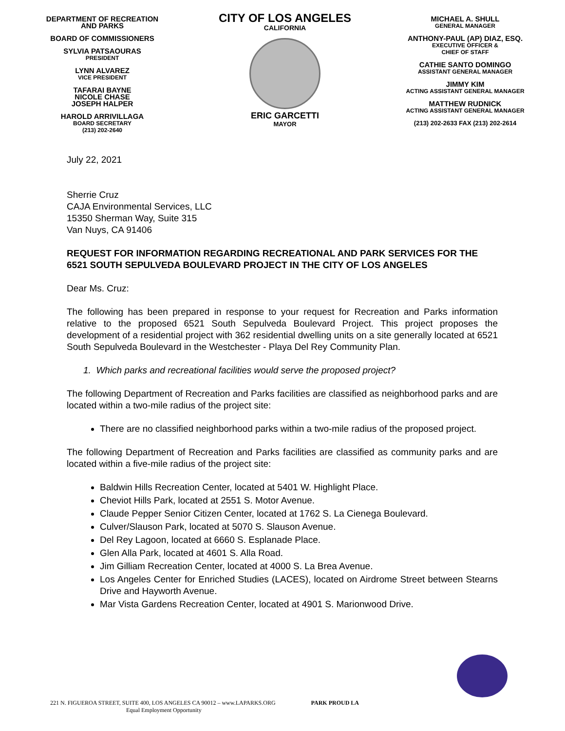DEPARTMENT OF RECREATION
AND PARKS
BOARD OF COMMISSIONERS
SYLVIA PATSAOURAS
PRESIDENT
LYNN ALVAREZ
VICE PRESIDENT
TAFARAI BAYNE
NICOLE CHASE
JOSEPH HALPER
HAROLD ARRIVILLAGA
BOARD SECRETARY
(213) 202-2640
CITY OF LOS ANGELES
CALIFORNIA
ERIC GARCETTI
MAYOR
MICHAEL A. SHULL
GENERAL MANAGER
ANTHONY-PAUL (AP) DIAZ, ESQ.
EXECUTIVE OFFICER &
CHIEF OF STAFF
CATHIE SANTO DOMINGO
ASSISTANT GENERAL MANAGER
JIMMY KIM
ACTING ASSISTANT GENERAL MANAGER
MATTHEW RUDNICK
ACTING ASSISTANT GENERAL MANAGER
(213) 202-2633 FAX (213) 202-2614
July 22, 2021
Sherrie Cruz
CAJA Environmental Services, LLC
15350 Sherman Way, Suite 315
Van Nuys, CA 91406
REQUEST FOR INFORMATION REGARDING RECREATIONAL AND PARK SERVICES FOR THE 6521 SOUTH SEPULVEDA BOULEVARD PROJECT IN THE CITY OF LOS ANGELES
Dear Ms. Cruz:
The following has been prepared in response to your request for Recreation and Parks information relative to the proposed 6521 South Sepulveda Boulevard Project. This project proposes the development of a residential project with 362 residential dwelling units on a site generally located at 6521 South Sepulveda Boulevard in the Westchester - Playa Del Rey Community Plan.
1. Which parks and recreational facilities would serve the proposed project?
The following Department of Recreation and Parks facilities are classified as neighborhood parks and are located within a two-mile radius of the project site:
There are no classified neighborhood parks within a two-mile radius of the proposed project.
The following Department of Recreation and Parks facilities are classified as community parks and are located within a five-mile radius of the project site:
Baldwin Hills Recreation Center, located at 5401 W. Highlight Place.
Cheviot Hills Park, located at 2551 S. Motor Avenue.
Claude Pepper Senior Citizen Center, located at 1762 S. La Cienega Boulevard.
Culver/Slauson Park, located at 5070 S. Slauson Avenue.
Del Rey Lagoon, located at 6660 S. Esplanade Place.
Glen Alla Park, located at 4601 S. Alla Road.
Jim Gilliam Recreation Center, located at 4000 S. La Brea Avenue.
Los Angeles Center for Enriched Studies (LACES), located on Airdrome Street between Stearns Drive and Hayworth Avenue.
Mar Vista Gardens Recreation Center, located at 4901 S. Marionwood Drive.
221 N. FIGUEROA STREET, SUITE 400, LOS ANGELES CA 90012 – www.LAPARKS.ORG PARK PROUD LA
Equal Employment Opportunity